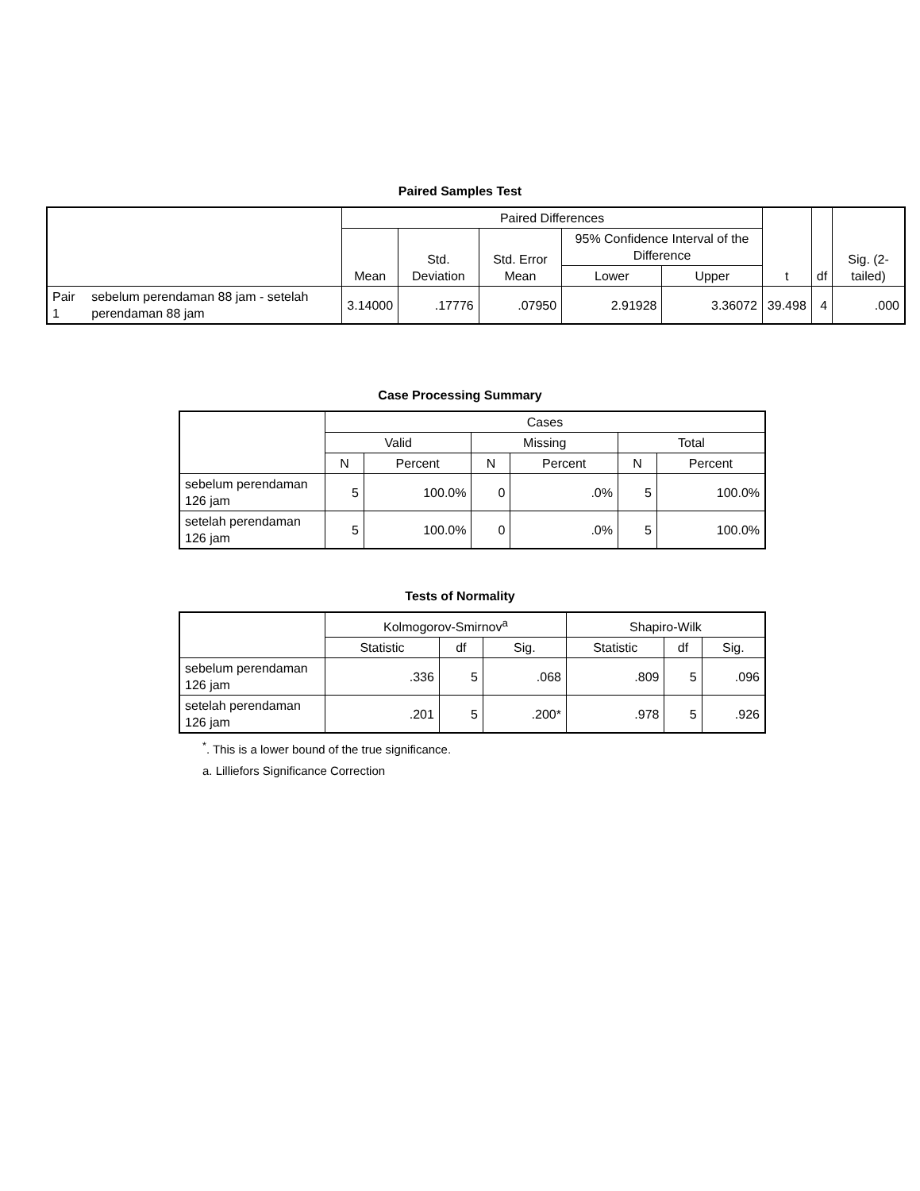Paired Samples Test
| | | Paired Differences | | | | | t | df | Sig. (2-tailed) |
| --- | --- | --- | --- | --- | --- | --- | --- | --- | --- |
| | | Mean | Std. Deviation | Std. Error Mean | 95% Confidence Interval of the Difference | | | | |
| | | | | | Lower | Upper | | | |
| Pair 1 | sebelum perendaman 88 jam - setelah perendaman 88 jam | 3.14000 | .17776 | .07950 | 2.91928 | 3.36072 | 39.498 | 4 | .000 |
Case Processing Summary
| | Cases | | | | | |
| --- | --- | --- | --- | --- | --- | --- |
| | Valid | | Missing | | Total | |
| | N | Percent | N | Percent | N | Percent |
| sebelum perendaman 126 jam | 5 | 100.0% | 0 | .0% | 5 | 100.0% |
| setelah perendaman 126 jam | 5 | 100.0% | 0 | .0% | 5 | 100.0% |
Tests of Normality
| | Kolmogorov-Smirnov<sup>a</sup> | | | Shapiro-Wilk | | |
| --- | --- | --- | --- | --- | --- | --- |
| | Statistic | df | Sig. | Statistic | df | Sig. |
| sebelum perendaman 126 jam | .336 | 5 | .068 | .809 | 5 | .096 |
| setelah perendaman 126 jam | .201 | 5 | .200* | .978 | 5 | .926 |
<sup>*</sup>. This is a lower bound of the true significance.
a. Lilliefors Significance Correction